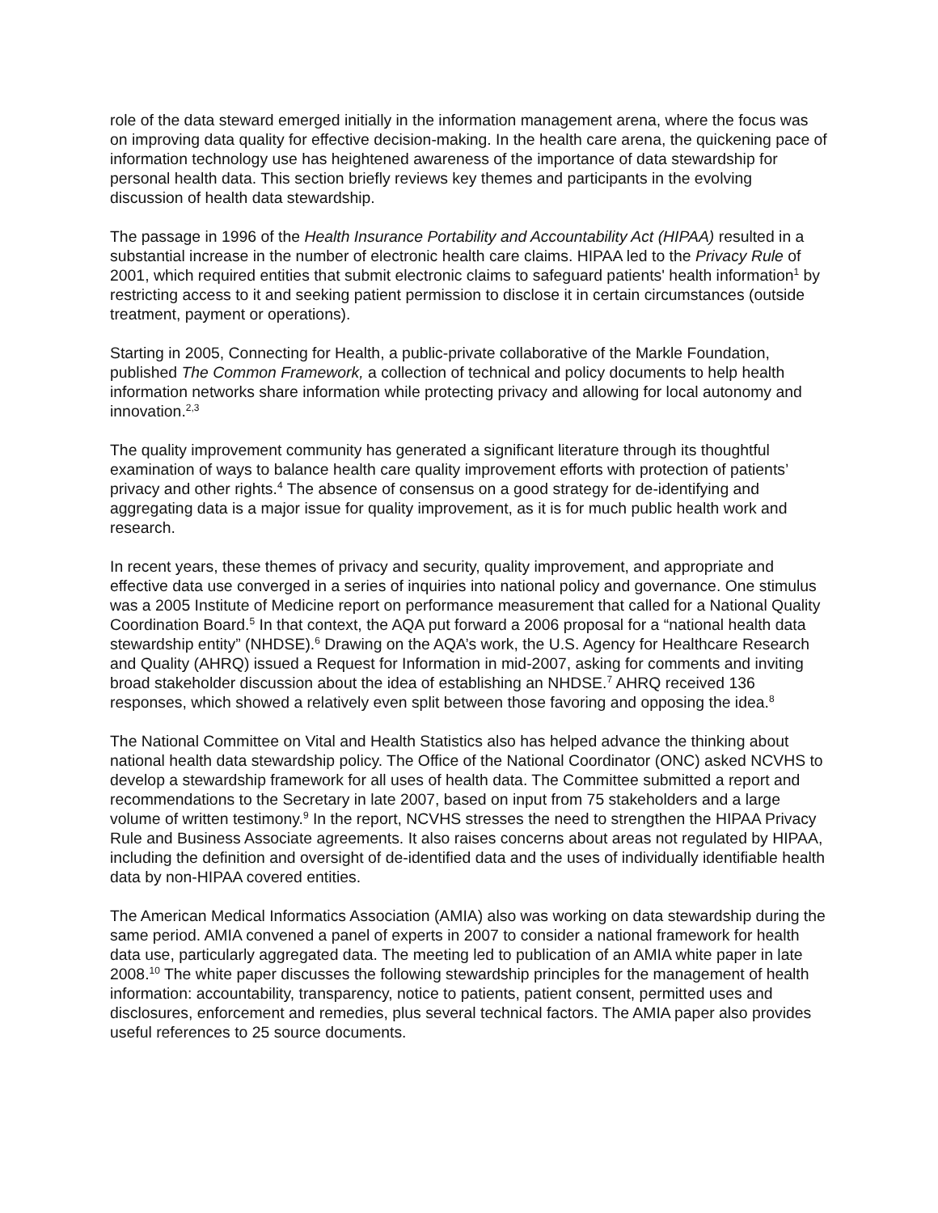role of the data steward emerged initially in the information management arena, where the focus was on improving data quality for effective decision-making. In the health care arena, the quick­ening pace of information technology use has heightened awareness of the importance of data stewardship for personal health data. This section briefly reviews key themes and participants in the evolving discussion of health data stewardship.
The passage in 1996 of the Health Insurance Portability and Accountability Act (HIPAA) resulted in a substantial increase in the number of electronic health care claims. HIPAA led to the Priva­cy Rule of 2001, which required entities that submit electronic claims to safeguard patients' health information<sup>1</sup> by restricting access to it and seeking patient permission to disclose it in cer­tain circumstances (outside treatment, payment or operations).
Starting in 2005, Connecting for Health, a public-private collaborative of the Markle Foundation, published The Common Framework, a collection of technical and policy documents to help health information networks share information while protecting privacy and allowing for local au­tonomy and innovation.<sup>2,3</sup>
The quality improvement community has generated a significant literature through its thoughtful examination of ways to balance health care quality improvement efforts with protection of pa­tients’ privacy and other rights.<sup>4</sup> The absence of consensus on a good strategy for de-identifying and aggregating data is a major issue for quality improvement, as it is for much public health work and research.
In recent years, these themes of privacy and security, quality improvement, and appropriate and effective data use converged in a series of inquiries into national policy and governance. One stimulus was a 2005 Institute of Medicine report on performance measurement that called for a National Quality Coordination Board.<sup>5</sup> In that context, the AQA put forward a 2006 proposal for a “national health data stewardship entity” (NHDSE).<sup>6</sup> Drawing on the AQA’s work, the U.S. Agency for Healthcare Research and Quality (AHRQ) issued a Request for Information in mid-2007, asking for comments and inviting broad stakeholder discussion about the idea of estab­lishing an NHDSE.<sup>7</sup> AHRQ received 136 responses, which showed a relatively even split be­tween those favoring and opposing the idea.<sup>8</sup>
The National Committee on Vital and Health Statistics also has helped advance the thinking about national health data stewardship policy. The Office of the National Coordinator (ONC) asked NCVHS to develop a stewardship framework for all uses of health data. The Committee submitted a report and recommendations to the Secretary in late 2007, based on input from 75 stakeholders and a large volume of written testimony.<sup>9</sup> In the report, NCVHS stresses the need to strengthen the HIPAA Privacy Rule and Business Associate agreements. It also raises con­cerns about areas not regulated by HIPAA, including the definition and oversight of de-identified data and the uses of individually identifiable health data by non-HIPAA covered entities.
The American Medical Informatics Association (AMIA) also was working on data stewardship during the same period. AMIA convened a panel of experts in 2007 to consider a national framework for health data use, particularly aggregated data. The meeting led to publication of an AMIA white paper in late 2008.<sup>10</sup> The white paper discusses the following stewardship prin­ciples for the management of health information: accountability, transparency, notice to patients, patient consent, permitted uses and disclosures, enforcement and remedies, plus several tech­nical factors. The AMIA paper also provides useful references to 25 source documents.